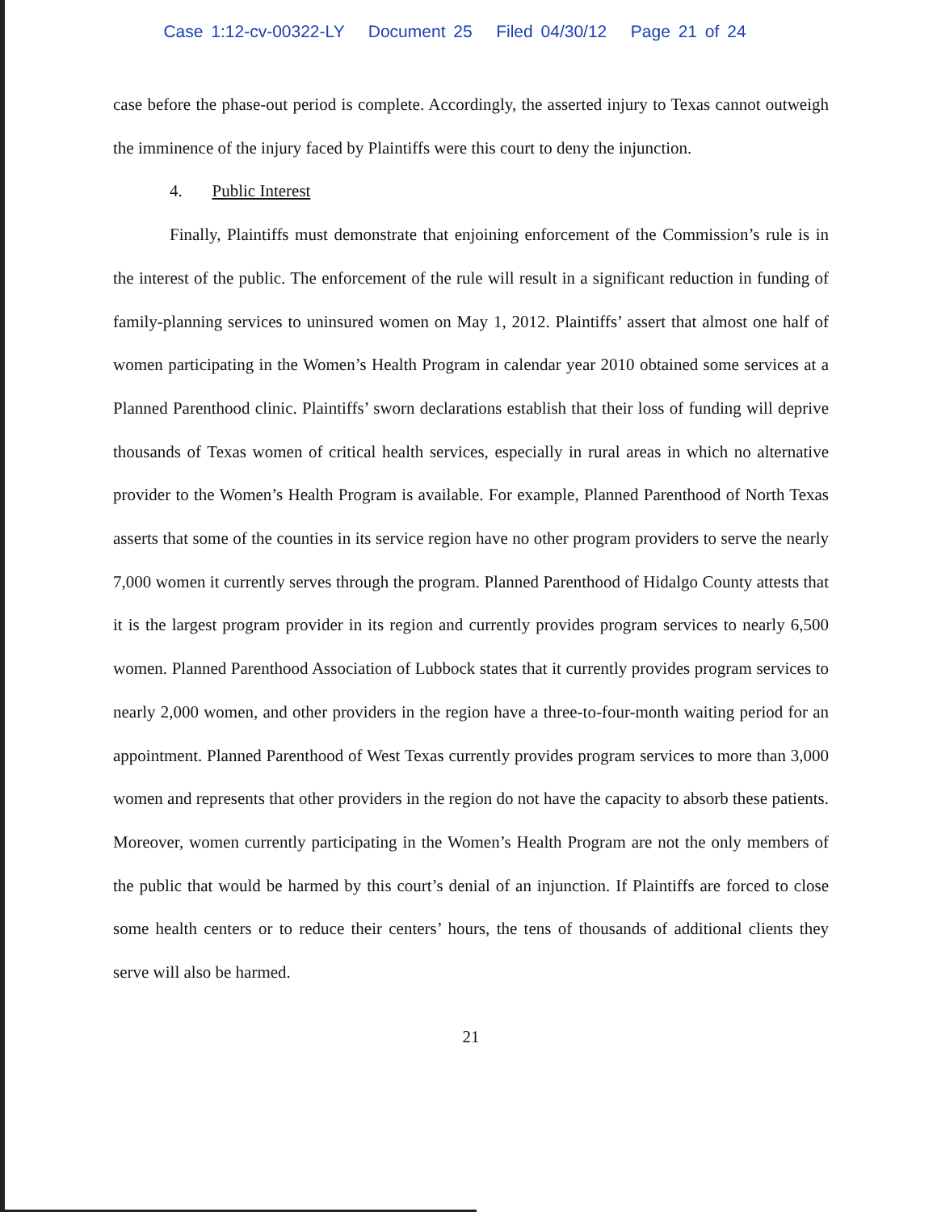Case 1:12-cv-00322-LY Document 25 Filed 04/30/12 Page 21 of 24
case before the phase-out period is complete. Accordingly, the asserted injury to Texas cannot outweigh the imminence of the injury faced by Plaintiffs were this court to deny the injunction.
4. Public Interest
Finally, Plaintiffs must demonstrate that enjoining enforcement of the Commission’s rule is in the interest of the public. The enforcement of the rule will result in a significant reduction in funding of family-planning services to uninsured women on May 1, 2012. Plaintiffs’ assert that almost one half of women participating in the Women’s Health Program in calendar year 2010 obtained some services at a Planned Parenthood clinic. Plaintiffs’ sworn declarations establish that their loss of funding will deprive thousands of Texas women of critical health services, especially in rural areas in which no alternative provider to the Women’s Health Program is available. For example, Planned Parenthood of North Texas asserts that some of the counties in its service region have no other program providers to serve the nearly 7,000 women it currently serves through the program. Planned Parenthood of Hidalgo County attests that it is the largest program provider in its region and currently provides program services to nearly 6,500 women. Planned Parenthood Association of Lubbock states that it currently provides program services to nearly 2,000 women, and other providers in the region have a three-to-four-month waiting period for an appointment. Planned Parenthood of West Texas currently provides program services to more than 3,000 women and represents that other providers in the region do not have the capacity to absorb these patients. Moreover, women currently participating in the Women’s Health Program are not the only members of the public that would be harmed by this court’s denial of an injunction. If Plaintiffs are forced to close some health centers or to reduce their centers’ hours, the tens of thousands of additional clients they serve will also be harmed.
21